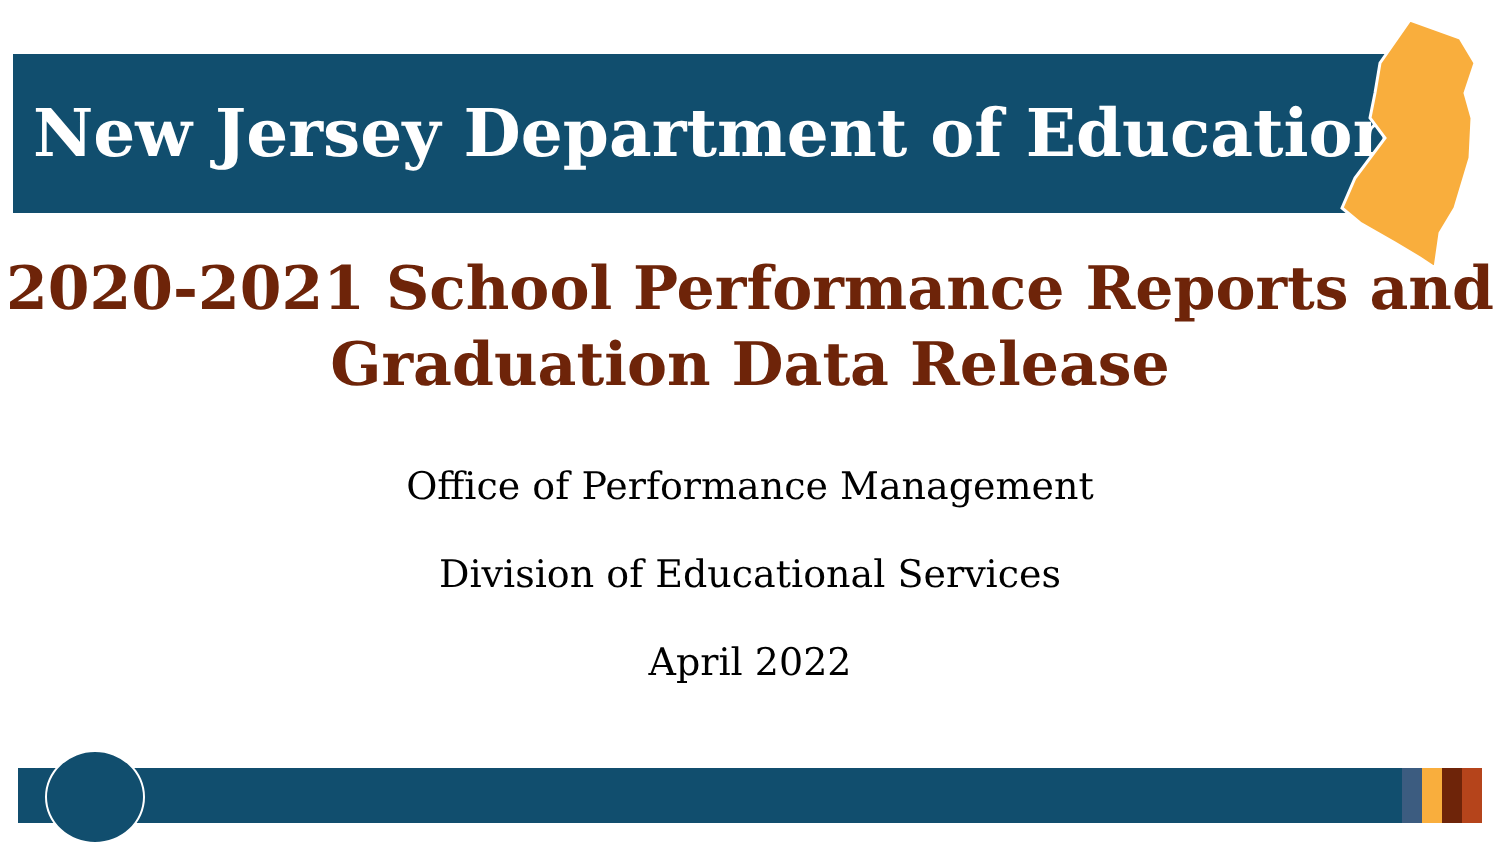New Jersey Department of Education
2020-2021 School Performance Reports and
Graduation Data Release
Office of Performance Management
Division of Educational Services
April 2022